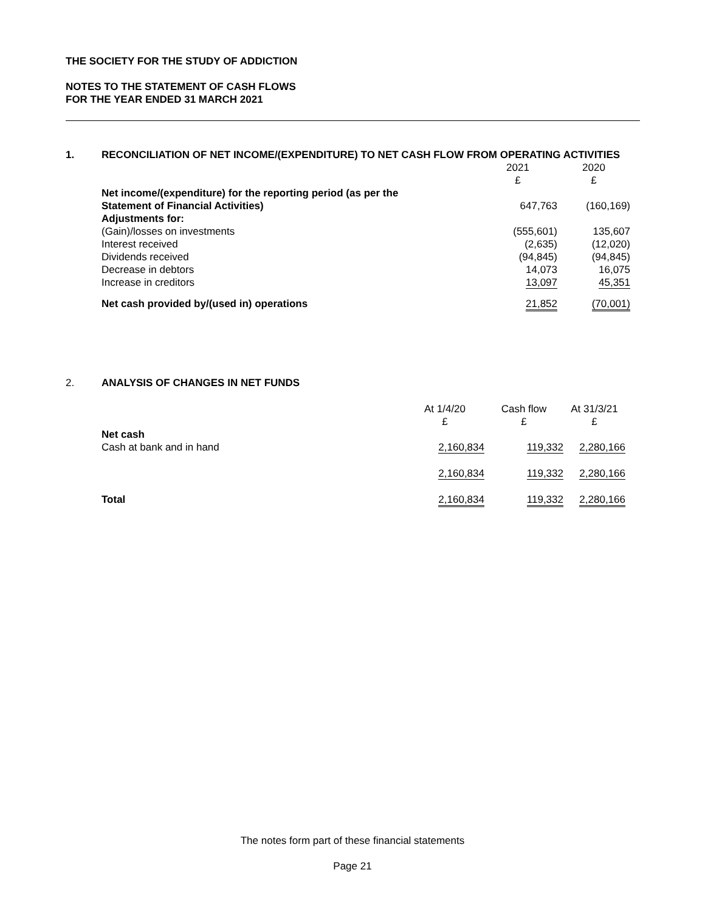THE SOCIETY FOR THE STUDY OF ADDICTION
NOTES TO THE STATEMENT OF CASH FLOWS
FOR THE YEAR ENDED 31 MARCH 2021
1. RECONCILIATION OF NET INCOME/(EXPENDITURE) TO NET CASH FLOW FROM OPERATING ACTIVITIES
| | 2021 £ | 2020 £ |
| --- | --- | --- |
| Net income/(expenditure) for the reporting period (as per the | | |
| Statement of Financial Activities) | 647,763 | (160,169) |
| Adjustments for: | | |
| (Gain)/losses on investments | (555,601) | 135,607 |
| Interest received | (2,635) | (12,020) |
| Dividends received | (94,845) | (94,845) |
| Decrease in debtors | 14,073 | 16,075 |
| Increase in creditors | 13,097 | 45,351 |
| Net cash provided by/(used in) operations | 21,852 | (70,001) |
2. ANALYSIS OF CHANGES IN NET FUNDS
| | At 1/4/20 £ | Cash flow £ | At 31/3/21 £ |
| --- | --- | --- | --- |
| Net cash | | | |
| Cash at bank and in hand | 2,160,834 | 119,332 | 2,280,166 |
| | 2,160,834 | 119,332 | 2,280,166 |
| Total | 2,160,834 | 119,332 | 2,280,166 |
The notes form part of these financial statements
Page 21